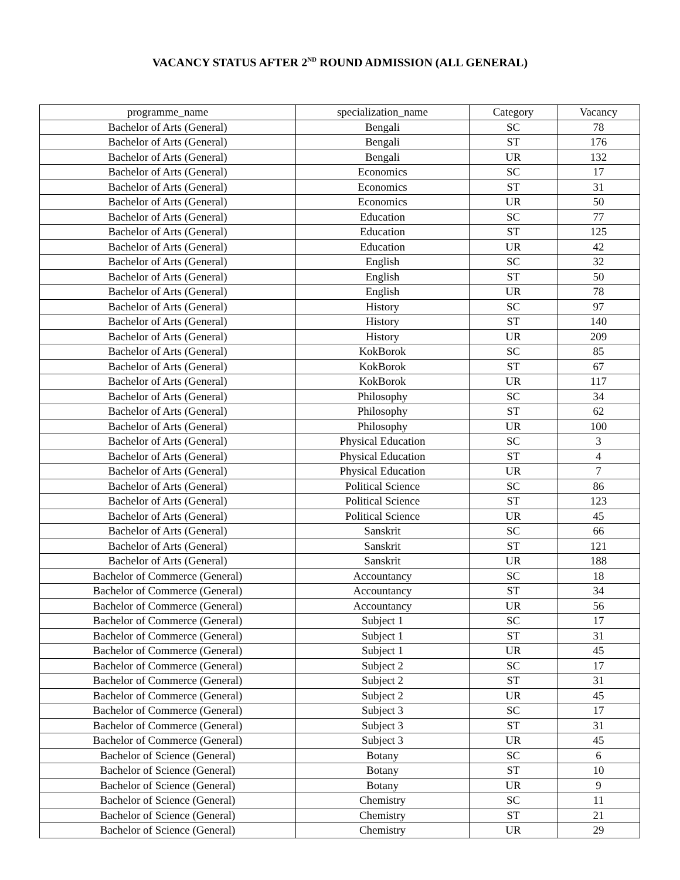VACANCY STATUS AFTER 2<sup>ND</sup> ROUND ADMISSION (ALL GENERAL)
| programme_name | specialization_name | Category | Vacancy |
| --- | --- | --- | --- |
| Bachelor of Arts (General) | Bengali | SC | 78 |
| Bachelor of Arts (General) | Bengali | ST | 176 |
| Bachelor of Arts (General) | Bengali | UR | 132 |
| Bachelor of Arts (General) | Economics | SC | 17 |
| Bachelor of Arts (General) | Economics | ST | 31 |
| Bachelor of Arts (General) | Economics | UR | 50 |
| Bachelor of Arts (General) | Education | SC | 77 |
| Bachelor of Arts (General) | Education | ST | 125 |
| Bachelor of Arts (General) | Education | UR | 42 |
| Bachelor of Arts (General) | English | SC | 32 |
| Bachelor of Arts (General) | English | ST | 50 |
| Bachelor of Arts (General) | English | UR | 78 |
| Bachelor of Arts (General) | History | SC | 97 |
| Bachelor of Arts (General) | History | ST | 140 |
| Bachelor of Arts (General) | History | UR | 209 |
| Bachelor of Arts (General) | KokBorok | SC | 85 |
| Bachelor of Arts (General) | KokBorok | ST | 67 |
| Bachelor of Arts (General) | KokBorok | UR | 117 |
| Bachelor of Arts (General) | Philosophy | SC | 34 |
| Bachelor of Arts (General) | Philosophy | ST | 62 |
| Bachelor of Arts (General) | Philosophy | UR | 100 |
| Bachelor of Arts (General) | Physical Education | SC | 3 |
| Bachelor of Arts (General) | Physical Education | ST | 4 |
| Bachelor of Arts (General) | Physical Education | UR | 7 |
| Bachelor of Arts (General) | Political Science | SC | 86 |
| Bachelor of Arts (General) | Political Science | ST | 123 |
| Bachelor of Arts (General) | Political Science | UR | 45 |
| Bachelor of Arts (General) | Sanskrit | SC | 66 |
| Bachelor of Arts (General) | Sanskrit | ST | 121 |
| Bachelor of Arts (General) | Sanskrit | UR | 188 |
| Bachelor of Commerce (General) | Accountancy | SC | 18 |
| Bachelor of Commerce (General) | Accountancy | ST | 34 |
| Bachelor of Commerce (General) | Accountancy | UR | 56 |
| Bachelor of Commerce (General) | Subject 1 | SC | 17 |
| Bachelor of Commerce (General) | Subject 1 | ST | 31 |
| Bachelor of Commerce (General) | Subject 1 | UR | 45 |
| Bachelor of Commerce (General) | Subject 2 | SC | 17 |
| Bachelor of Commerce (General) | Subject 2 | ST | 31 |
| Bachelor of Commerce (General) | Subject 2 | UR | 45 |
| Bachelor of Commerce (General) | Subject 3 | SC | 17 |
| Bachelor of Commerce (General) | Subject 3 | ST | 31 |
| Bachelor of Commerce (General) | Subject 3 | UR | 45 |
| Bachelor of Science (General) | Botany | SC | 6 |
| Bachelor of Science (General) | Botany | ST | 10 |
| Bachelor of Science (General) | Botany | UR | 9 |
| Bachelor of Science (General) | Chemistry | SC | 11 |
| Bachelor of Science (General) | Chemistry | ST | 21 |
| Bachelor of Science (General) | Chemistry | UR | 29 |